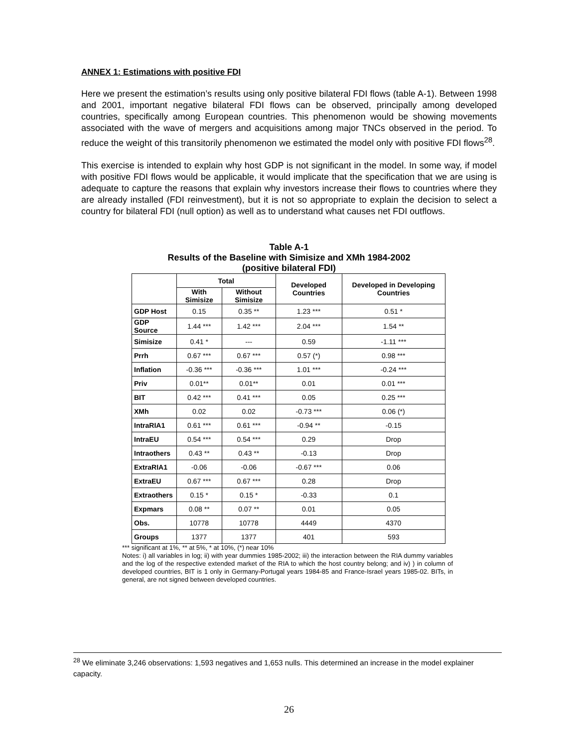ANNEX 1: Estimations with positive FDI
Here we present the estimation’s results using only positive bilateral FDI flows (table A-1). Between 1998 and 2001, important negative bilateral FDI flows can be observed, principally among developed countries, specifically among European countries. This phenomenon would be showing movements associated with the wave of mergers and acquisitions among major TNCs observed in the period. To reduce the weight of this transitorily phenomenon we estimated the model only with positive FDI flows<sup>28</sup>.
This exercise is intended to explain why host GDP is not significant in the model. In some way, if model with positive FDI flows would be applicable, it would implicate that the specification that we are using is adequate to capture the reasons that explain why investors increase their flows to countries where they are already installed (FDI reinvestment), but it is not so appropriate to explain the decision to select a country for bilateral FDI (null option) as well as to understand what causes net FDI outflows.
Table A-1
Results of the Baseline with Simisize and XMh 1984-2002
(positive bilateral FDI)
| | Total | | Developed Countries | Developed in Developing Countries |
| --- | --- | --- | --- | --- |
| | With Simisize | Without Simisize | | |
| GDP Host | 0.15 | 0.35 ** | 1.23 *** | 0.51 * |
| GDP Source | 1.44 *** | 1.42 *** | 2.04 *** | 1.54 ** |
| Simisize | 0.41 * | --- | 0.59 | -1.11 *** |
| Prrh | 0.67 *** | 0.67 *** | 0.57 (*) | 0.98 *** |
| Inflation | -0.36 *** | -0.36 *** | 1.01 *** | -0.24 *** |
| Priv | 0.01** | 0.01** | 0.01 | 0.01 *** |
| BIT | 0.42 *** | 0.41 *** | 0.05 | 0.25 *** |
| XMh | 0.02 | 0.02 | -0.73 *** | 0.06 (*) |
| IntraRIA1 | 0.61 *** | 0.61 *** | -0.94 ** | -0.15 |
| IntraEU | 0.54 *** | 0.54 *** | 0.29 | Drop |
| Intraothers | 0.43 ** | 0.43 ** | -0.13 | Drop |
| ExtraRIA1 | -0.06 | -0.06 | -0.67 *** | 0.06 |
| ExtraEU | 0.67 *** | 0.67 *** | 0.28 | Drop |
| Extraothers | 0.15 * | 0.15 * | -0.33 | 0.1 |
| Expmars | 0.08 ** | 0.07 ** | 0.01 | 0.05 |
| Obs. | 10778 | 10778 | 4449 | 4370 |
| Groups | 1377 | 1377 | 401 | 593 |
*** significant at 1%, ** at 5%, * at 10%, (*) near 10%
Notes: i) all variables in log; ii) with year dummies 1985-2002; iii) the interaction between the RIA dummy variables and the log of the respective extended market of the RIA to which the host country belong; and iv) ) in column of developed countries, BIT is 1 only in Germany-Portugal years 1984-85 and France-Israel years 1985-02. BITs, in general, are not signed between developed countries.
<sup>28</sup> We eliminate 3,246 observations: 1,593 negatives and 1,653 nulls. This determined an increase in the model explainer capacity.
26